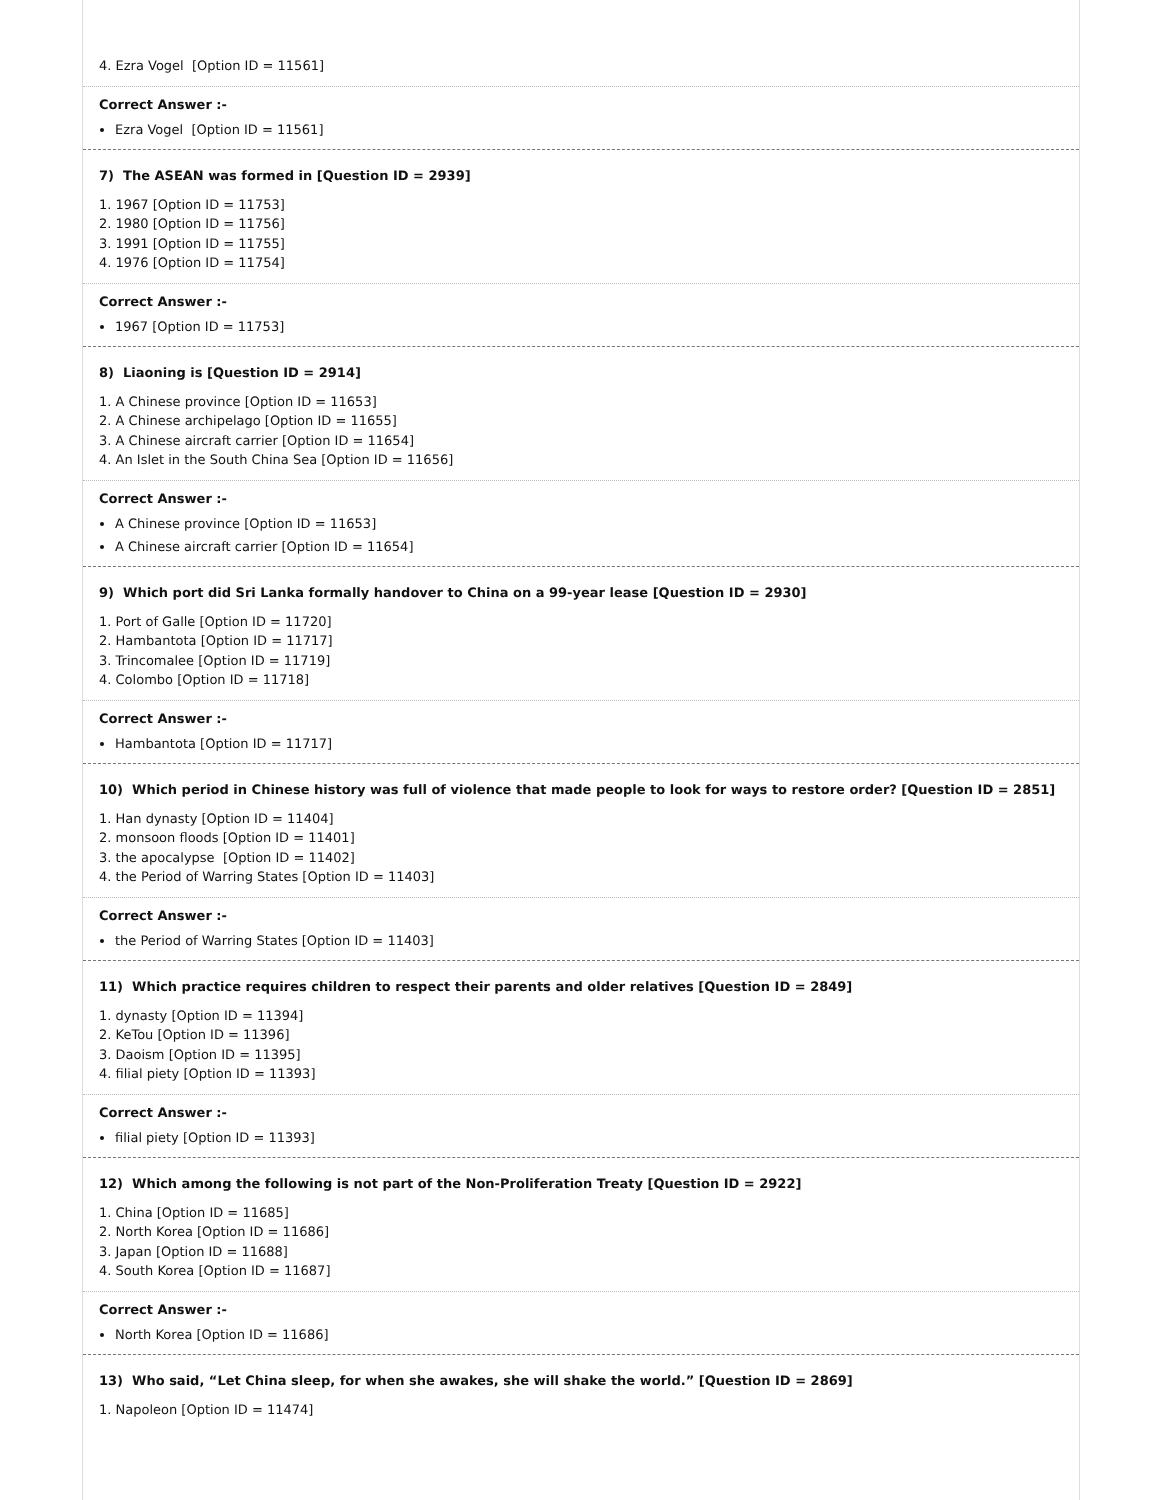4. Ezra Vogel [Option ID = 11561]
Correct Answer :-
Ezra Vogel [Option ID = 11561]
7) The ASEAN was formed in [Question ID = 2939]
1. 1967 [Option ID = 11753]
2. 1980 [Option ID = 11756]
3. 1991 [Option ID = 11755]
4. 1976 [Option ID = 11754]
Correct Answer :-
1967 [Option ID = 11753]
8) Liaoning is [Question ID = 2914]
1. A Chinese province [Option ID = 11653]
2. A Chinese archipelago [Option ID = 11655]
3. A Chinese aircraft carrier [Option ID = 11654]
4. An Islet in the South China Sea [Option ID = 11656]
Correct Answer :-
A Chinese province [Option ID = 11653]
A Chinese aircraft carrier [Option ID = 11654]
9) Which port did Sri Lanka formally handover to China on a 99-year lease [Question ID = 2930]
1. Port of Galle [Option ID = 11720]
2. Hambantota [Option ID = 11717]
3. Trincomalee [Option ID = 11719]
4. Colombo [Option ID = 11718]
Correct Answer :-
Hambantota [Option ID = 11717]
10) Which period in Chinese history was full of violence that made people to look for ways to restore order? [Question ID = 2851]
1. Han dynasty [Option ID = 11404]
2. monsoon floods [Option ID = 11401]
3. the apocalypse [Option ID = 11402]
4. the Period of Warring States [Option ID = 11403]
Correct Answer :-
the Period of Warring States [Option ID = 11403]
11) Which practice requires children to respect their parents and older relatives [Question ID = 2849]
1. dynasty [Option ID = 11394]
2. KeTou [Option ID = 11396]
3. Daoism [Option ID = 11395]
4. filial piety [Option ID = 11393]
Correct Answer :-
filial piety [Option ID = 11393]
12) Which among the following is not part of the Non-Proliferation Treaty [Question ID = 2922]
1. China [Option ID = 11685]
2. North Korea [Option ID = 11686]
3. Japan [Option ID = 11688]
4. South Korea [Option ID = 11687]
Correct Answer :-
North Korea [Option ID = 11686]
13) Who said, “Let China sleep, for when she awakes, she will shake the world.” [Question ID = 2869]
1. Napoleon [Option ID = 11474]